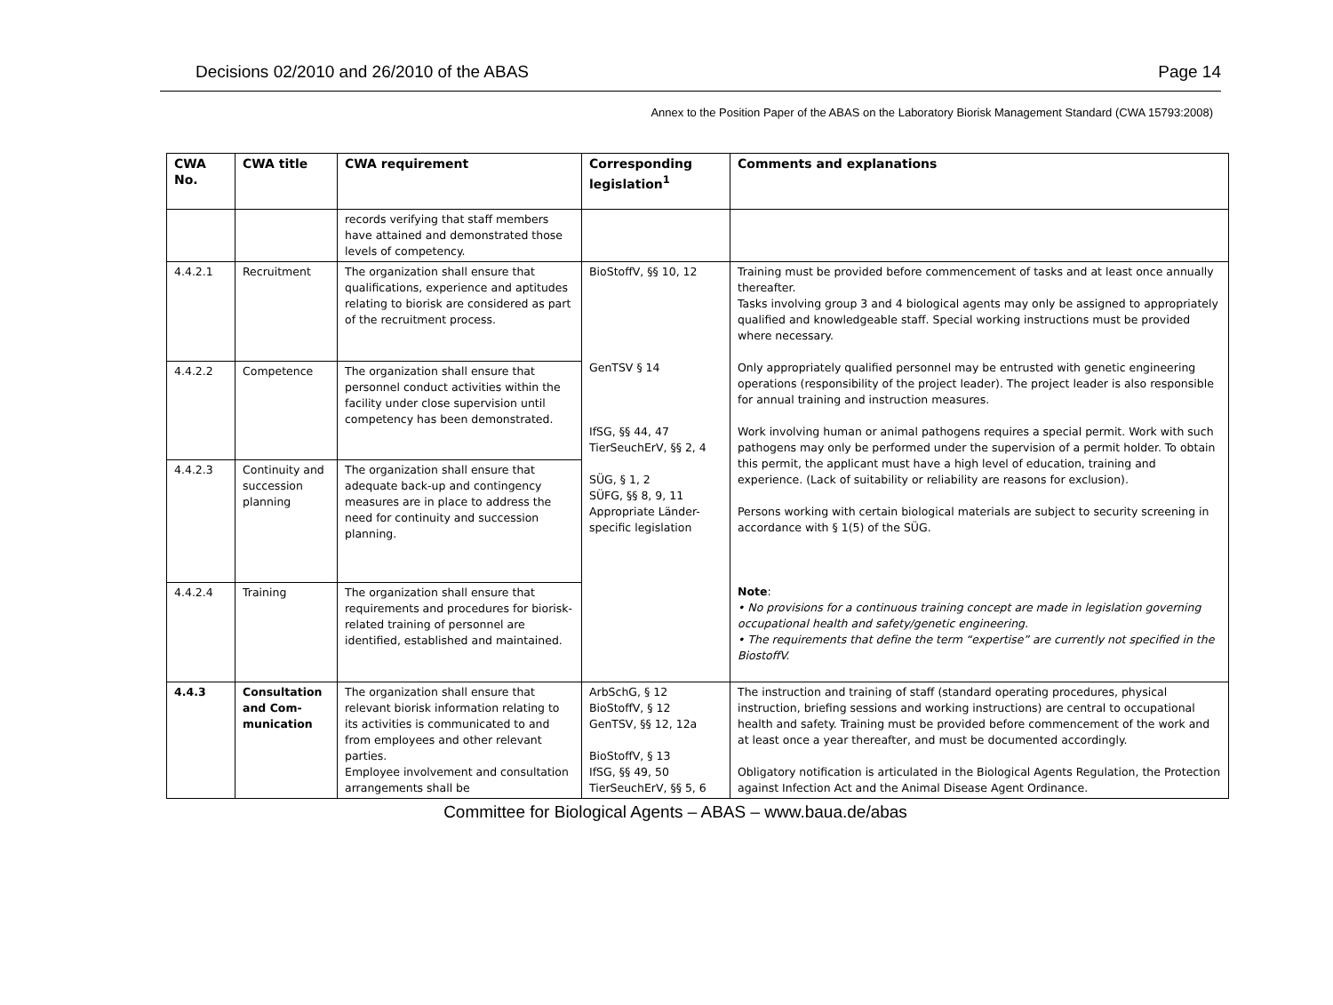Decisions 02/2010 and 26/2010 of the ABAS Page 14
Annex to the Position Paper of the ABAS on the Laboratory Biorisk Management Standard (CWA 15793:2008)
| CWA No. | CWA title | CWA requirement | Corresponding legislation<sup>1</sup> | Comments and explanations |
| --- | --- | --- | --- | --- |
| | | records verifying that staff members have attained and demonstrated those levels of competency. | | |
| 4.4.2.1 | Recruitment | The organization shall ensure that qualifications, experience and aptitudes relating to biorisk are considered as part of the recruitment process. | BioStoffV, §§ 10, 12 GenTSV § 14 IfSG, §§ 44, 47 TierSeuchErV, §§ 2, 4 SÜG, § 1, 2 SÜFG, §§ 8, 9, 11 Appropriate Länder-specific legislation | Training must be provided before commencement of tasks and at least once annually thereafter. Tasks involving group 3 and 4 biological agents may only be assigned to appropriately qualified and knowledgeable staff. Special working instructions must be provided where necessary. Only appropriately qualified personnel may be entrusted with genetic engineering operations (responsibility of the project leader). The project leader is also responsible for annual training and instruction measures. Work involving human or animal pathogens requires a special permit. Work with such pathogens may only be performed under the supervision of a permit holder. To obtain this permit, the applicant must have a high level of education, training and experience. (Lack of suitability or reliability are reasons for exclusion). Persons working with certain biological materials are subject to security screening in accordance with § 1(5) of the SÜG. Note : • No provisions for a continuous training concept are made in legislation governing occupational health and safety/genetic engineering. • The requirements that define the term “expertise” are currently not specified in the BiostoffV. |
| 4.4.2.2 | Competence | The organization shall ensure that personnel conduct activities within the facility under close supervision until competency has been demonstrated. | | |
| 4.4.2.3 | Continuity and succession planning | The organization shall ensure that adequate back-up and contingency measures are in place to address the need for continuity and succession planning. | | |
| 4.4.2.4 | Training | The organization shall ensure that requirements and procedures for biorisk-related training of personnel are identified, established and maintained. | | |
| 4.4.3 | Consultation and Com-munication | The organization shall ensure that relevant biorisk information relating to its activities is communicated to and from employees and other relevant parties. Employee involvement and consultation arrangements shall be | ArbSchG, § 12 BioStoffV, § 12 GenTSV, §§ 12, 12a BioStoffV, § 13 IfSG, §§ 49, 50 TierSeuchErV, §§ 5, 6 | The instruction and training of staff (standard operating procedures, physical instruction, briefing sessions and working instructions) are central to occupational health and safety. Training must be provided before commencement of the work and at least once a year thereafter, and must be documented accordingly. Obligatory notification is articulated in the Biological Agents Regulation, the Protection against Infection Act and the Animal Disease Agent Ordinance. |
Committee for Biological Agents – ABAS – www.baua.de/abas